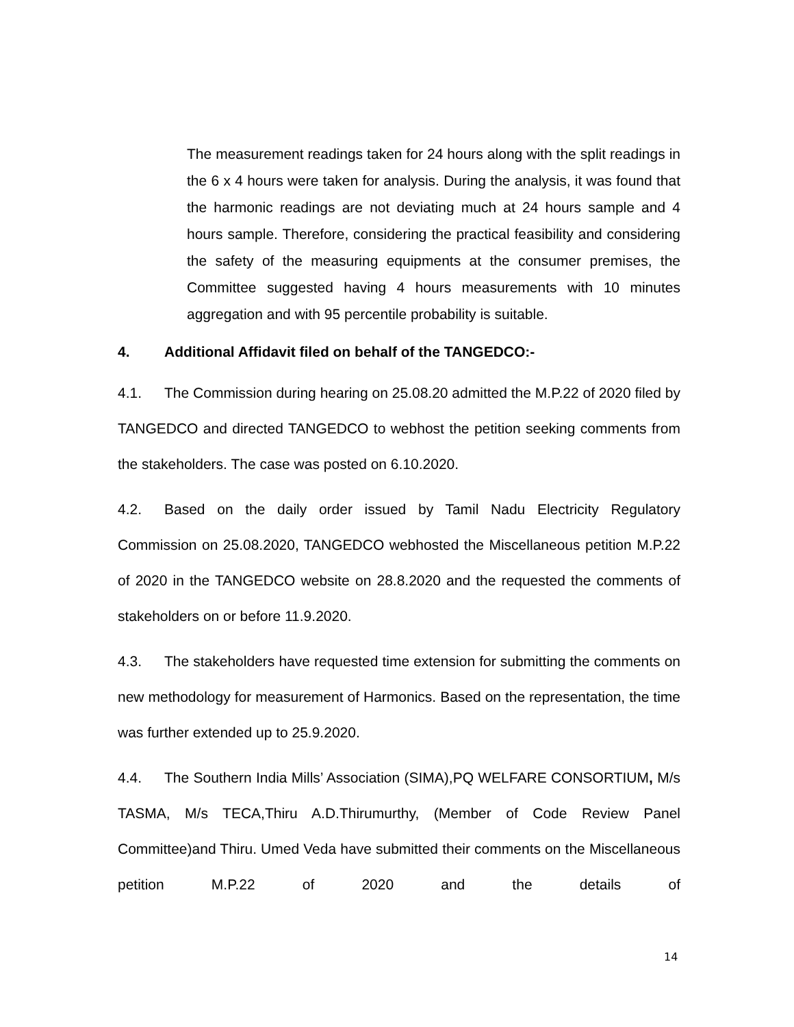The measurement readings taken for 24 hours along with the split readings in the 6 x 4 hours were taken for analysis. During the analysis, it was found that the harmonic readings are not deviating much at 24 hours sample and 4 hours sample. Therefore, considering the practical feasibility and considering the safety of the measuring equipments at the consumer premises, the Committee suggested having 4 hours measurements with 10 minutes aggregation and with 95 percentile probability is suitable.
4. Additional Affidavit filed on behalf of the TANGEDCO:-
4.1. The Commission during hearing on 25.08.20 admitted the M.P.22 of 2020 filed by TANGEDCO and directed TANGEDCO to webhost the petition seeking comments from the stakeholders. The case was posted on 6.10.2020.
4.2. Based on the daily order issued by Tamil Nadu Electricity Regulatory Commission on 25.08.2020, TANGEDCO webhosted the Miscellaneous petition M.P.22 of 2020 in the TANGEDCO website on 28.8.2020 and the requested the comments of stakeholders on or before 11.9.2020.
4.3. The stakeholders have requested time extension for submitting the comments on new methodology for measurement of Harmonics. Based on the representation, the time was further extended up to 25.9.2020.
4.4. The Southern India Mills’ Association (SIMA),PQ WELFARE CONSORTIUM, M/s TASMA, M/s TECA,Thiru A.D.Thirumurthy, (Member of Code Review Panel Committee)and Thiru. Umed Veda have submitted their comments on the Miscellaneous petition M.P.22 of 2020 and the details of
14